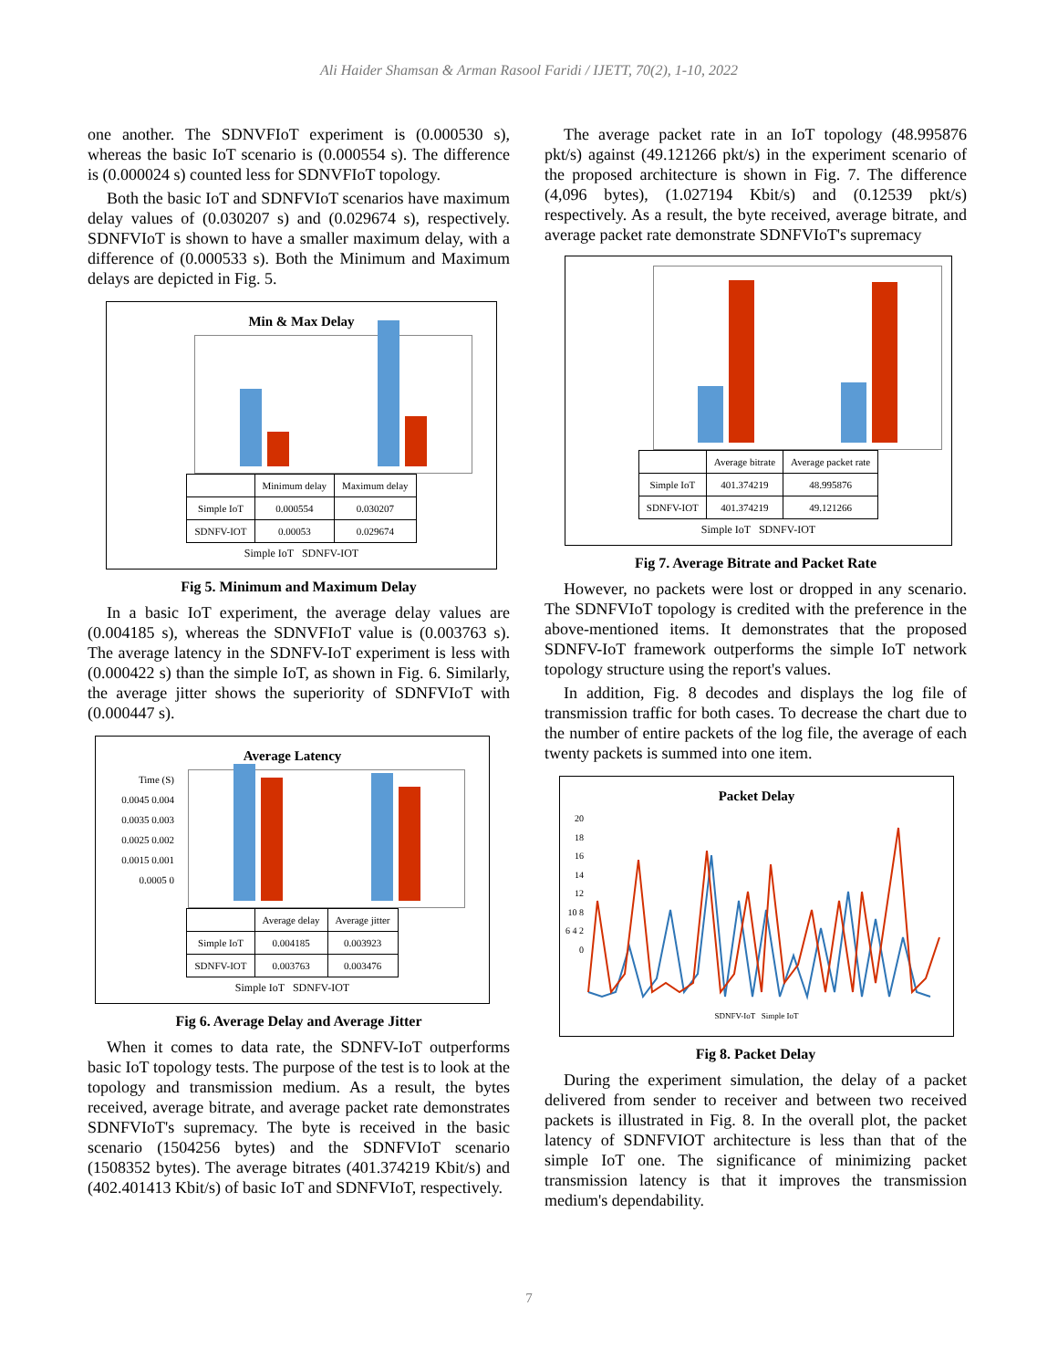Ali Haider Shamsan & Arman Rasool Faridi / IJETT, 70(2), 1-10, 2022
one another. The SDNVFIoT experiment is (0.000530 s), whereas the basic IoT scenario is (0.000554 s). The difference is (0.000024 s) counted less for SDNVFIoT topology.
Both the basic IoT and SDNFVIoT scenarios have maximum delay values of (0.030207 s) and (0.029674 s), respectively. SDNFVIoT is shown to have a smaller maximum delay, with a difference of (0.000533 s). Both the Minimum and Maximum delays are depicted in Fig. 5.
Min & Max Delay
| | Minimum delay | Maximum delay |
| --- | --- | --- |
| Simple IoT | 0.000554 | 0.030207 |
| SDNFV-IOT | 0.00053 | 0.029674 |
Simple IoT SDNFV-IOT
Fig 5. Minimum and Maximum Delay
In a basic IoT experiment, the average delay values are (0.004185 s), whereas the SDNVFIoT value is (0.003763 s). The average latency in the SDNFV-IoT experiment is less with (0.000422 s) than the simple IoT, as shown in Fig. 6. Similarly, the average jitter shows the superiority of SDNFVIoT with (0.000447 s).
Average Latency
Time (S)
0.0045 0.004 0.0035 0.003 0.0025 0.002 0.0015 0.001 0.0005 0
| | Average delay | Average jitter |
| --- | --- | --- |
| Simple IoT | 0.004185 | 0.003923 |
| SDNFV-IOT | 0.003763 | 0.003476 |
Simple IoT SDNFV-IOT
Fig 6. Average Delay and Average Jitter
When it comes to data rate, the SDNFV-IoT outperforms basic IoT topology tests. The purpose of the test is to look at the topology and transmission medium. As a result, the bytes received, average bitrate, and average packet rate demonstrates SDNFVIoT's supremacy. The byte is received in the basic scenario (1504256 bytes) and the SDNFVIoT scenario (1508352 bytes). The average bitrates (401.374219 Kbit/s) and (402.401413 Kbit/s) of basic IoT and SDNFVIoT, respectively.
The average packet rate in an IoT topology (48.995876 pkt/s) against (49.121266 pkt/s) in the experiment scenario of the proposed architecture is shown in Fig. 7. The difference (4,096 bytes), (1.027194 Kbit/s) and (0.12539 pkt/s) respectively. As a result, the byte received, average bitrate, and average packet rate demonstrate SDNFVIoT's supremacy
| | Average bitrate | Average packet rate |
| --- | --- | --- |
| Simple IoT | 401.374219 | 48.995876 |
| SDNFV-IOT | 401.374219 | 49.121266 |
Simple IoT SDNFV-IOT
Fig 7. Average Bitrate and Packet Rate
However, no packets were lost or dropped in any scenario. The SDNFVIoT topology is credited with the preference in the above-mentioned items. It demonstrates that the proposed SDNFV-IoT framework outperforms the simple IoT network topology structure using the report's values.
In addition, Fig. 8 decodes and displays the log file of transmission traffic for both cases. To decrease the chart due to the number of entire packets of the log file, the average of each twenty packets is summed into one item.
Packet Delay
20 18 16 14 12 10 8 6 4 2 0
SDNFV-IoT Simple IoT
Fig 8. Packet Delay
During the experiment simulation, the delay of a packet delivered from sender to receiver and between two received packets is illustrated in Fig. 8. In the overall plot, the packet latency of SDNFVIOT architecture is less than that of the simple IoT one. The significance of minimizing packet transmission latency is that it improves the transmission medium's dependability.
7